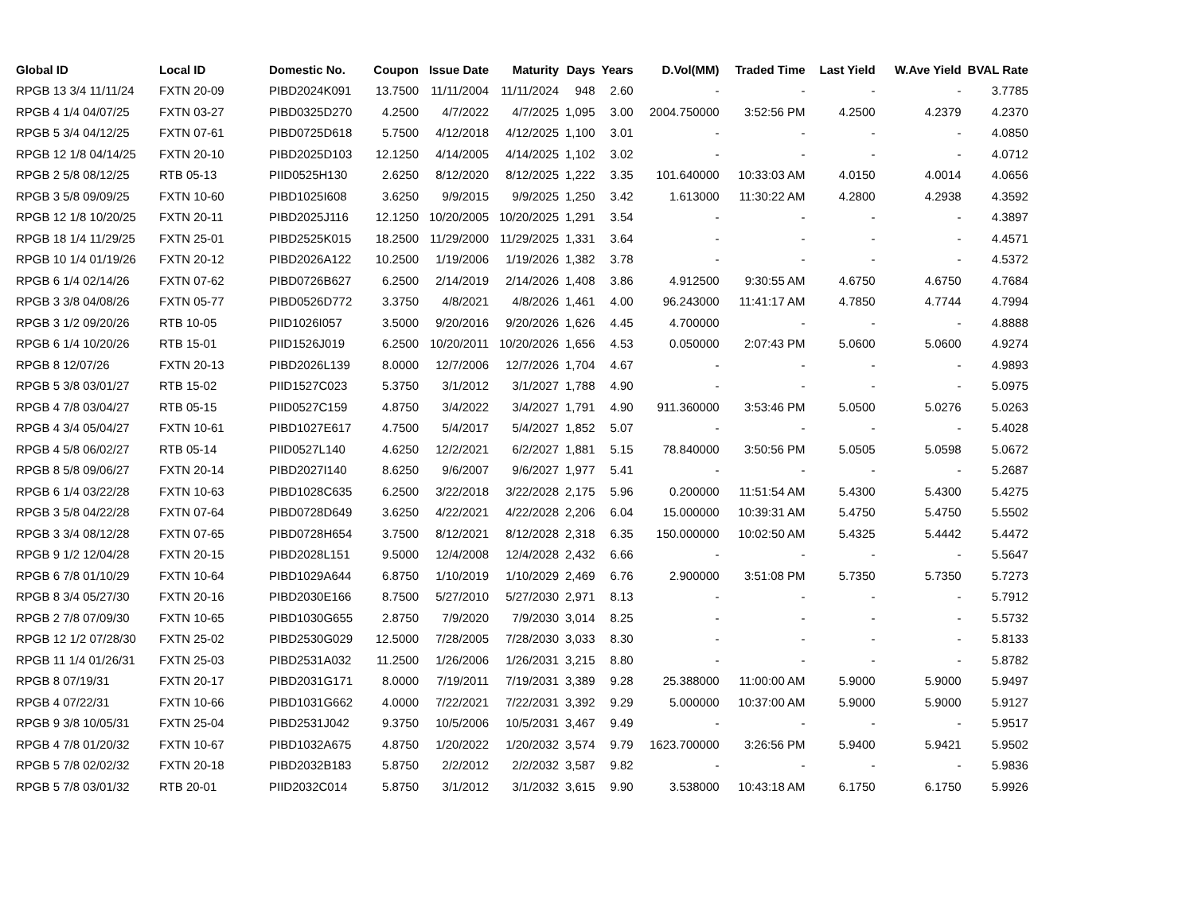| Global ID | Local ID | Domestic No. | Coupon | Issue Date | Maturity | Days | Years | D.Vol(MM) | Traded Time | Last Yield | W.Ave Yield | BVAL Rate |
| --- | --- | --- | --- | --- | --- | --- | --- | --- | --- | --- | --- | --- |
| RPGB 13 3/4 11/11/24 | FXTN 20-09 | PIBD2024K091 | 13.7500 | 11/11/2004 | 11/11/2024 | 948 | 2.60 | - | - | - | - | 3.7785 |
| RPGB 4 1/4 04/07/25 | FXTN 03-27 | PIBD0325D270 | 4.2500 | 4/7/2022 | 4/7/2025 | 1,095 | 3.00 | 2004.750000 | 3:52:56 PM | 4.2500 | 4.2379 | 4.2370 |
| RPGB 5 3/4 04/12/25 | FXTN 07-61 | PIBD0725D618 | 5.7500 | 4/12/2018 | 4/12/2025 | 1,100 | 3.01 | - | - | - | - | 4.0850 |
| RPGB 12 1/8 04/14/25 | FXTN 20-10 | PIBD2025D103 | 12.1250 | 4/14/2005 | 4/14/2025 | 1,102 | 3.02 | - | - | - | - | 4.0712 |
| RPGB 2 5/8 08/12/25 | RTB 05-13 | PIID0525H130 | 2.6250 | 8/12/2020 | 8/12/2025 | 1,222 | 3.35 | 101.640000 | 10:33:03 AM | 4.0150 | 4.0014 | 4.0656 |
| RPGB 3 5/8 09/09/25 | FXTN 10-60 | PIBD1025I608 | 3.6250 | 9/9/2015 | 9/9/2025 | 1,250 | 3.42 | 1.613000 | 11:30:22 AM | 4.2800 | 4.2938 | 4.3592 |
| RPGB 12 1/8 10/20/25 | FXTN 20-11 | PIBD2025J116 | 12.1250 | 10/20/2005 | 10/20/2025 | 1,291 | 3.54 | - | - | - | - | 4.3897 |
| RPGB 18 1/4 11/29/25 | FXTN 25-01 | PIBD2525K015 | 18.2500 | 11/29/2000 | 11/29/2025 | 1,331 | 3.64 | - | - | - | - | 4.4571 |
| RPGB 10 1/4 01/19/26 | FXTN 20-12 | PIBD2026A122 | 10.2500 | 1/19/2006 | 1/19/2026 | 1,382 | 3.78 | - | - | - | - | 4.5372 |
| RPGB 6 1/4 02/14/26 | FXTN 07-62 | PIBD0726B627 | 6.2500 | 2/14/2019 | 2/14/2026 | 1,408 | 3.86 | 4.912500 | 9:30:55 AM | 4.6750 | 4.6750 | 4.7684 |
| RPGB 3 3/8 04/08/26 | FXTN 05-77 | PIBD0526D772 | 3.3750 | 4/8/2021 | 4/8/2026 | 1,461 | 4.00 | 96.243000 | 11:41:17 AM | 4.7850 | 4.7744 | 4.7994 |
| RPGB 3 1/2 09/20/26 | RTB 10-05 | PIID1026I057 | 3.5000 | 9/20/2016 | 9/20/2026 | 1,626 | 4.45 | 4.700000 | - | - | - | 4.8888 |
| RPGB 6 1/4 10/20/26 | RTB 15-01 | PIID1526J019 | 6.2500 | 10/20/2011 | 10/20/2026 | 1,656 | 4.53 | 0.050000 | 2:07:43 PM | 5.0600 | 5.0600 | 4.9274 |
| RPGB 8 12/07/26 | FXTN 20-13 | PIBD2026L139 | 8.0000 | 12/7/2006 | 12/7/2026 | 1,704 | 4.67 | - | - | - | - | 4.9893 |
| RPGB 5 3/8 03/01/27 | RTB 15-02 | PIID1527C023 | 5.3750 | 3/1/2012 | 3/1/2027 | 1,788 | 4.90 | - | - | - | - | 5.0975 |
| RPGB 4 7/8 03/04/27 | RTB 05-15 | PIID0527C159 | 4.8750 | 3/4/2022 | 3/4/2027 | 1,791 | 4.90 | 911.360000 | 3:53:46 PM | 5.0500 | 5.0276 | 5.0263 |
| RPGB 4 3/4 05/04/27 | FXTN 10-61 | PIBD1027E617 | 4.7500 | 5/4/2017 | 5/4/2027 | 1,852 | 5.07 | - | - | - | - | 5.4028 |
| RPGB 4 5/8 06/02/27 | RTB 05-14 | PIID0527L140 | 4.6250 | 12/2/2021 | 6/2/2027 | 1,881 | 5.15 | 78.840000 | 3:50:56 PM | 5.0505 | 5.0598 | 5.0672 |
| RPGB 8 5/8 09/06/27 | FXTN 20-14 | PIBD2027I140 | 8.6250 | 9/6/2007 | 9/6/2027 | 1,977 | 5.41 | - | - | - | - | 5.2687 |
| RPGB 6 1/4 03/22/28 | FXTN 10-63 | PIBD1028C635 | 6.2500 | 3/22/2018 | 3/22/2028 | 2,175 | 5.96 | 0.200000 | 11:51:54 AM | 5.4300 | 5.4300 | 5.4275 |
| RPGB 3 5/8 04/22/28 | FXTN 07-64 | PIBD0728D649 | 3.6250 | 4/22/2021 | 4/22/2028 | 2,206 | 6.04 | 15.000000 | 10:39:31 AM | 5.4750 | 5.4750 | 5.5502 |
| RPGB 3 3/4 08/12/28 | FXTN 07-65 | PIBD0728H654 | 3.7500 | 8/12/2021 | 8/12/2028 | 2,318 | 6.35 | 150.000000 | 10:02:50 AM | 5.4325 | 5.4442 | 5.4472 |
| RPGB 9 1/2 12/04/28 | FXTN 20-15 | PIBD2028L151 | 9.5000 | 12/4/2008 | 12/4/2028 | 2,432 | 6.66 | - | - | - | - | 5.5647 |
| RPGB 6 7/8 01/10/29 | FXTN 10-64 | PIBD1029A644 | 6.8750 | 1/10/2019 | 1/10/2029 | 2,469 | 6.76 | 2.900000 | 3:51:08 PM | 5.7350 | 5.7350 | 5.7273 |
| RPGB 8 3/4 05/27/30 | FXTN 20-16 | PIBD2030E166 | 8.7500 | 5/27/2010 | 5/27/2030 | 2,971 | 8.13 | - | - | - | - | 5.7912 |
| RPGB 2 7/8 07/09/30 | FXTN 10-65 | PIBD1030G655 | 2.8750 | 7/9/2020 | 7/9/2030 | 3,014 | 8.25 | - | - | - | - | 5.5732 |
| RPGB 12 1/2 07/28/30 | FXTN 25-02 | PIBD2530G029 | 12.5000 | 7/28/2005 | 7/28/2030 | 3,033 | 8.30 | - | - | - | - | 5.8133 |
| RPGB 11 1/4 01/26/31 | FXTN 25-03 | PIBD2531A032 | 11.2500 | 1/26/2006 | 1/26/2031 | 3,215 | 8.80 | - | - | - | - | 5.8782 |
| RPGB 8 07/19/31 | FXTN 20-17 | PIBD2031G171 | 8.0000 | 7/19/2011 | 7/19/2031 | 3,389 | 9.28 | 25.388000 | 11:00:00 AM | 5.9000 | 5.9000 | 5.9497 |
| RPGB 4 07/22/31 | FXTN 10-66 | PIBD1031G662 | 4.0000 | 7/22/2021 | 7/22/2031 | 3,392 | 9.29 | 5.000000 | 10:37:00 AM | 5.9000 | 5.9000 | 5.9127 |
| RPGB 9 3/8 10/05/31 | FXTN 25-04 | PIBD2531J042 | 9.3750 | 10/5/2006 | 10/5/2031 | 3,467 | 9.49 | - | - | - | - | 5.9517 |
| RPGB 4 7/8 01/20/32 | FXTN 10-67 | PIBD1032A675 | 4.8750 | 1/20/2022 | 1/20/2032 | 3,574 | 9.79 | 1623.700000 | 3:26:56 PM | 5.9400 | 5.9421 | 5.9502 |
| RPGB 5 7/8 02/02/32 | FXTN 20-18 | PIBD2032B183 | 5.8750 | 2/2/2012 | 2/2/2032 | 3,587 | 9.82 | - | - | - | - | 5.9836 |
| RPGB 5 7/8 03/01/32 | RTB 20-01 | PIID2032C014 | 5.8750 | 3/1/2012 | 3/1/2032 | 3,615 | 9.90 | 3.538000 | 10:43:18 AM | 6.1750 | 6.1750 | 5.9926 |